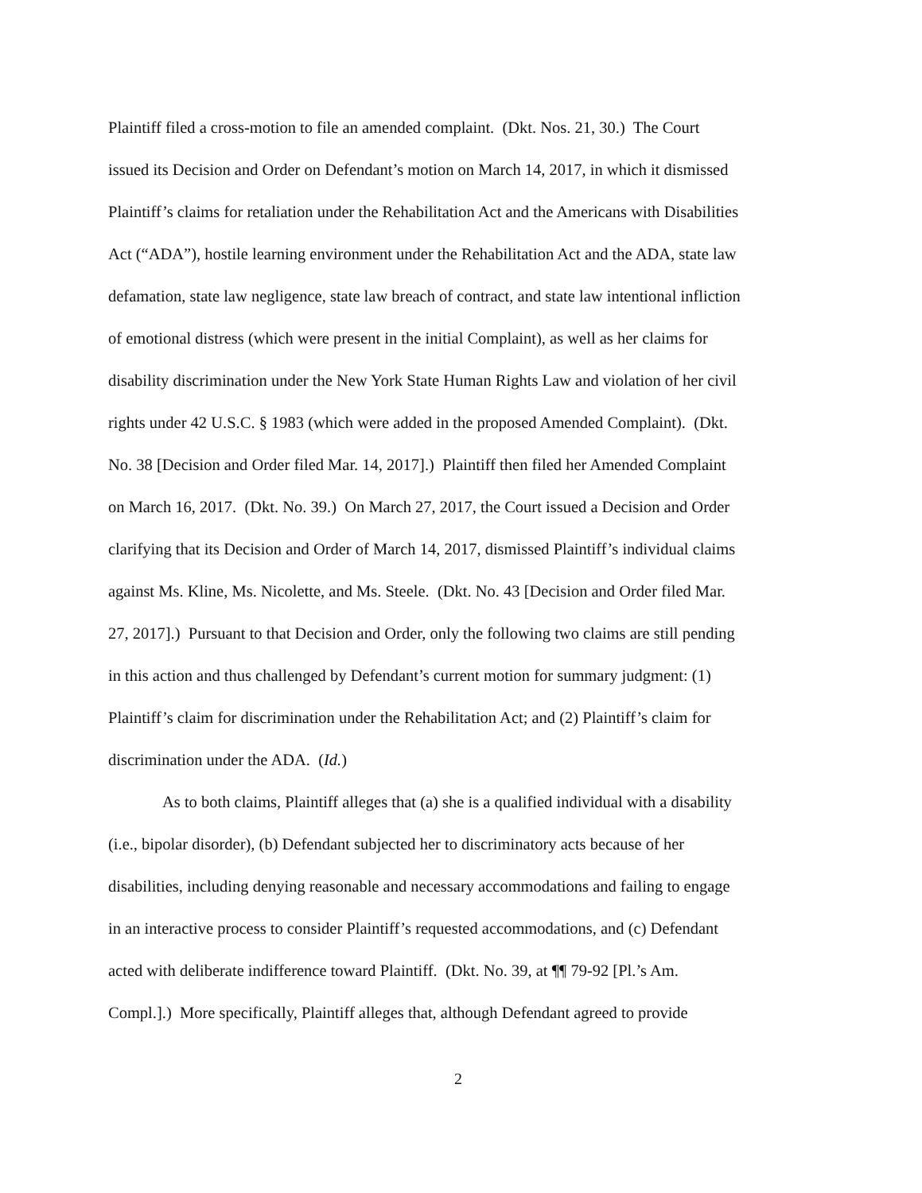Plaintiff filed a cross-motion to file an amended complaint. (Dkt. Nos. 21, 30.) The Court
issued its Decision and Order on Defendant’s motion on March 14, 2017, in which it dismissed
Plaintiff’s claims for retaliation under the Rehabilitation Act and the Americans with Disabilities
Act (“ADA”), hostile learning environment under the Rehabilitation Act and the ADA, state law
defamation, state law negligence, state law breach of contract, and state law intentional infliction
of emotional distress (which were present in the initial Complaint), as well as her claims for
disability discrimination under the New York State Human Rights Law and violation of her civil
rights under 42 U.S.C. § 1983 (which were added in the proposed Amended Complaint). (Dkt.
No. 38 [Decision and Order filed Mar. 14, 2017].) Plaintiff then filed her Amended Complaint
on March 16, 2017. (Dkt. No. 39.) On March 27, 2017, the Court issued a Decision and Order
clarifying that its Decision and Order of March 14, 2017, dismissed Plaintiff’s individual claims
against Ms. Kline, Ms. Nicolette, and Ms. Steele. (Dkt. No. 43 [Decision and Order filed Mar.
27, 2017].) Pursuant to that Decision and Order, only the following two claims are still pending
in this action and thus challenged by Defendant’s current motion for summary judgment: (1)
Plaintiff’s claim for discrimination under the Rehabilitation Act; and (2) Plaintiff’s claim for
discrimination under the ADA. (Id.)
As to both claims, Plaintiff alleges that (a) she is a qualified individual with a disability
(i.e., bipolar disorder), (b) Defendant subjected her to discriminatory acts because of her
disabilities, including denying reasonable and necessary accommodations and failing to engage
in an interactive process to consider Plaintiff’s requested accommodations, and (c) Defendant
acted with deliberate indifference toward Plaintiff. (Dkt. No. 39, at ¶¶ 79-92 [Pl.’s Am.
Compl.].) More specifically, Plaintiff alleges that, although Defendant agreed to provide
2